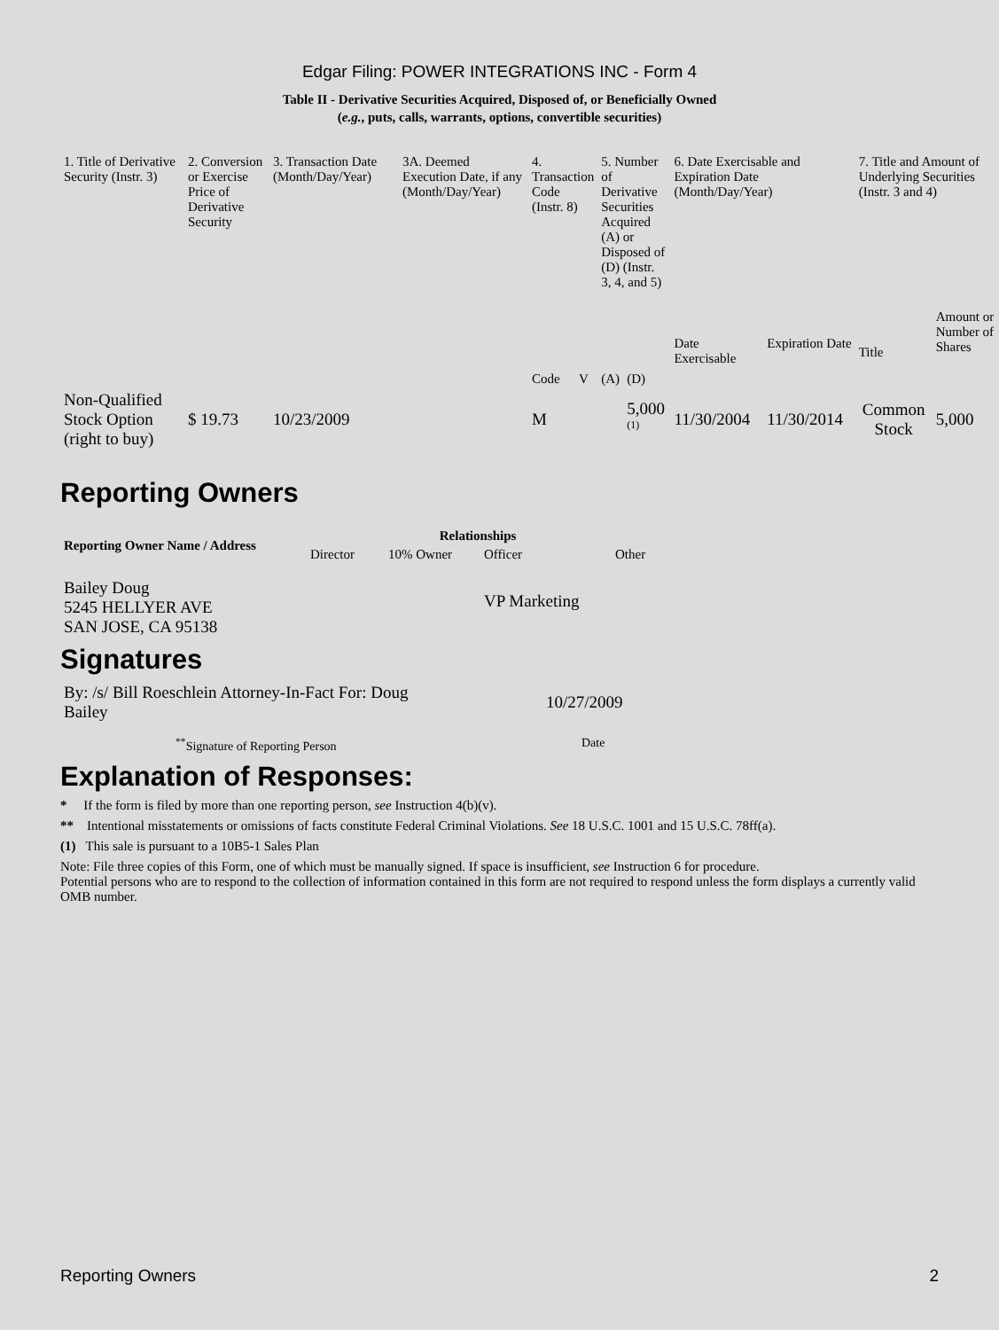Edgar Filing: POWER INTEGRATIONS INC - Form 4
Table II - Derivative Securities Acquired, Disposed of, or Beneficially Owned
(e.g., puts, calls, warrants, options, convertible securities)
| 1. Title of Derivative Security (Instr. 3) | 2. Conversion or Exercise Price of Derivative Security | 3. Transaction Date (Month/Day/Year) | 3A. Deemed Execution Date, if any (Month/Day/Year) | 4. Transaction Code (Instr. 8) | | 5. Number of Derivative Securities Acquired (A) or Disposed of (D) (Instr. 3, 4, and 5) | | 6. Date Exercisable and Expiration Date (Month/Day/Year) | | 7. Title and Amount of Underlying Securities (Instr. 3 and 4) | |
| | | | | Code | V | (A) | (D) | Date Exercisable | Expiration Date | Title | Amount or Number of Shares |
| Non-Qualified Stock Option (right to buy) | $ 19.73 | 10/23/2009 | | M | | | 5,000 <sup>(1)</sup> | 11/30/2004 | 11/30/2014 | Common Stock | 5,000 |
Reporting Owners
| Reporting Owner Name / Address | Relationships | | | |
| --- | --- | --- | --- | --- |
| | Director | 10% Owner | Officer | Other |
| Bailey Doug 5245 HELLYER AVE SAN JOSE, CA 95138 | | | VP Marketing | |
Signatures
| By: /s/ Bill Roeschlein Attorney-In-Fact For: Doug Bailey | 10/27/2009 |
| <sup>**</sup> Signature of Reporting Person | Date |
Explanation of Responses:
* If the form is filed by more than one reporting person, see Instruction 4(b)(v).
** Intentional misstatements or omissions of facts constitute Federal Criminal Violations. See 18 U.S.C. 1001 and 15 U.S.C. 78ff(a).
(1) This sale is pursuant to a 10B5-1 Sales Plan
Note: File three copies of this Form, one of which must be manually signed. If space is insufficient, see Instruction 6 for procedure.
Potential persons who are to respond to the collection of information contained in this form are not required to respond unless the form displays a currently valid OMB number.
Reporting Owners 2